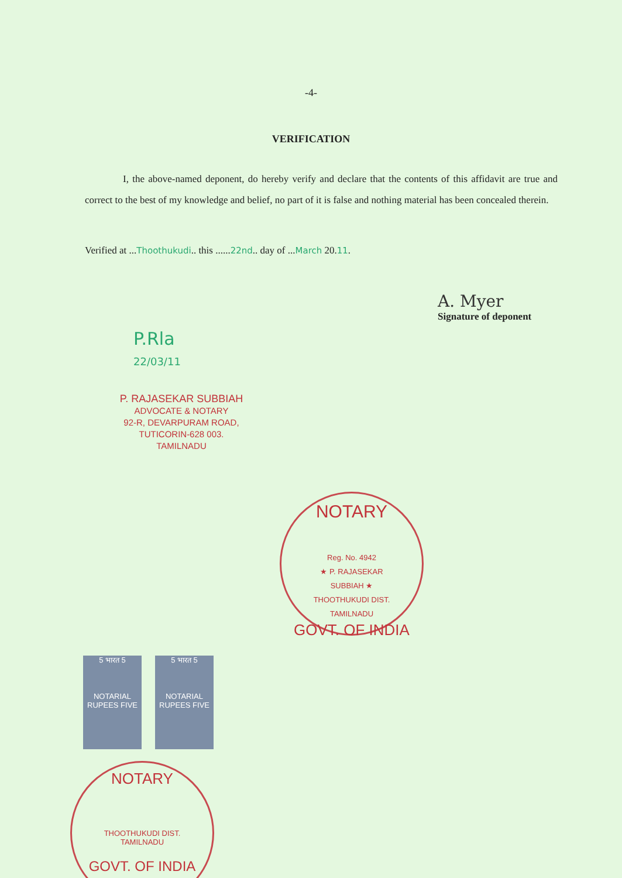-4-
VERIFICATION
I, the above-named deponent, do hereby verify and declare that the contents of this affidavit are true and correct to the best of my knowledge and belief, no part of it is false and nothing material has been concealed therein.
Verified at ...Thoothukudi.. this ......22nd.. day of ...March 20.11.
A. Myer
Signature of deponent
P.Rla
22/03/11
P. RAJASEKAR SUBBIAH
ADVOCATE & NOTARY
92-R, DEVARPURAM ROAD,
TUTICORIN-628 003.
TAMILNADU
NOTARY
Reg. No. 4942
★ P. RAJASEKAR SUBBIAH ★
THOOTHUKUDI DIST.
TAMILNADU
GOVT. OF INDIA
5 भारत 5
NOTARIAL
RUPEES FIVE
5 भारत 5
NOTARIAL
RUPEES FIVE
NOTARY
THOOTHUKUDI DIST.
TAMILNADU
GOVT. OF INDIA